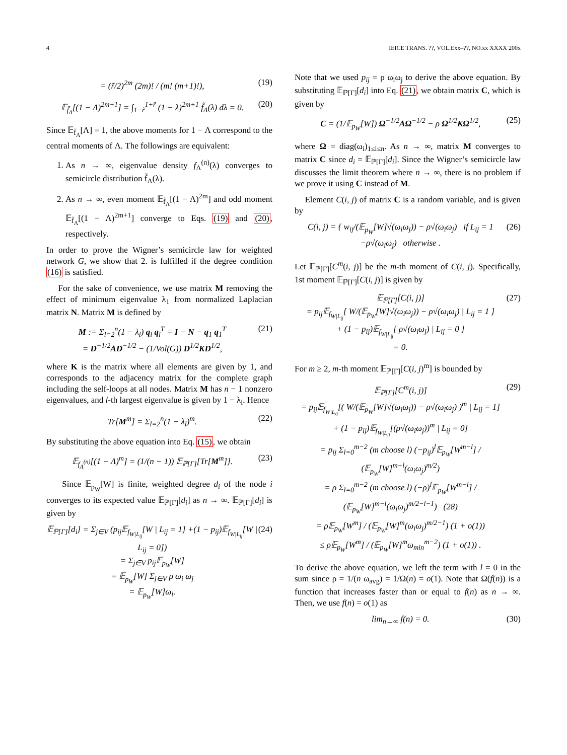4 IEICE TRANS. ??, VOL.Exx–??, NO.xx XXXX 200x
= (r̃/2)<sup>2m</sup> (2m)! / (m! (m+1)!), (19)
𝔼<sub>f̃<sub>Λ</sub></sub>[(1 − Λ)<sup>2m+1</sup>] = ∫<sub>1−r̃</sub><sup>1+r̃</sup> (1 − λ)<sup>2m+1</sup> f̃<sub>Λ</sub>(λ) dλ = 0. (20)
Since 𝔼<sub>f̃<sub>Λ</sub></sub>[Λ] = 1, the above moments for 1 − Λ correspond to the central moments of Λ. The followings are equivalent:
1. As n → ∞, eigenvalue density f<sub>Λ</sub><sup>(n)</sup>(λ) converges to semicircle distribution f̃<sub>Λ</sub>(λ).
2. As n → ∞, even moment 𝔼<sub>f̃<sub>Λ</sub></sub>[(1 − Λ)<sup>2m</sup>] and odd moment 𝔼<sub>f̃<sub>Λ</sub></sub>[(1 − Λ)<sup>2m+1</sup>] converge to Eqs. (19) and (20), respectively.
In order to prove the Wigner’s semicircle law for weighted network G, we show that 2. is fulfilled if the degree condition (16) is satisfied.
For the sake of convenience, we use matrix M removing the effect of minimum eigenvalue λ<sub>1</sub> from normalized Laplacian matrix N. Matrix M is defined by
M := Σ<sub>l=2</sub><sup>n</sup>(1 − λ<sub>l</sub>) q<sub>l</sub> q<sub>l</sub><sup>T</sup> = I − N − q<sub>1</sub> q<sub>1</sub><sup>T</sup>
= D<sup>−1/2</sup>AD<sup>−1/2</sup> − (1/Vol(G)) D<sup>1/2</sup>KD<sup>1/2</sup>, (21)
where K is the matrix where all elements are given by 1, and corresponds to the adjacency matrix for the complete graph including the self-loops at all nodes. Matrix M has n − 1 nonzero eigenvalues, and l-th largest eigenvalue is given by 1 − λ<sub>l</sub>. Hence
Tr[M<sup>m</sup>] = Σ<sub>l=2</sub><sup>n</sup>(1 − λ<sub>l</sub>)<sup>m</sup>. (22)
By substituting the above equation into Eq. (15), we obtain
𝔼<sub>f<sub>Λ</sub><sup>(n)</sup></sub>[(1 − Λ)<sup>m</sup>] = (1/(n − 1)) 𝔼<sub>ℙ[Γ]</sub>[Tr[M<sup>m</sup>]]. (23)
Since 𝔼<sub>p<sub>W</sub></sub>[W] is finite, weighted degree d<sub>i</sub> of the node i converges to its expected value 𝔼<sub>ℙ[Γ]</sub>[d<sub>i</sub>] as n → ∞. 𝔼<sub>ℙ[Γ]</sub>[d<sub>i</sub>] is given by
𝔼<sub>ℙ[Γ]</sub>[d<sub>i</sub>] = Σ<sub>j∈V</sub> (p<sub>ij</sub>𝔼<sub>f<sub>W|L<sub>ij</sub></sub></sub>[W | L<sub>ij</sub> = 1] +(1 − p<sub>ij</sub>)𝔼<sub>f<sub>W|L<sub>ij</sub></sub></sub>[W | L<sub>ij</sub> = 0])
= Σ<sub>j∈V</sub> p<sub>ij</sub>𝔼<sub>p<sub>W</sub></sub>[W]
= 𝔼<sub>p<sub>W</sub></sub>[W] Σ<sub>j∈V</sub> ρ ω<sub>i</sub> ω<sub>j</sub>
= 𝔼<sub>p<sub>W</sub></sub>[W]ω<sub>i</sub>. (24)
Note that we used p<sub>ij</sub> = ρ ω<sub>i</sub>ω<sub>j</sub> to derive the above equation. By substituting 𝔼<sub>ℙ[Γ]</sub>[d<sub>i</sub>] into Eq. (21), we obtain matrix C, which is given by
C = (1/𝔼<sub>p<sub>W</sub></sub>[W]) Ω<sup>−1/2</sup>AΩ<sup>−1/2</sup> − ρ Ω<sup>1/2</sup>KΩ<sup>1/2</sup>, (25)
where Ω = diag(ω<sub>i</sub>)<sub>1≤i≤n</sub>. As n → ∞, matrix M converges to matrix C since d<sub>i</sub> = 𝔼<sub>ℙ[Γ]</sub>[d<sub>i</sub>]. Since the Wigner’s semicircle law discusses the limit theorem where n → ∞, there is no problem if we prove it using C instead of M.
Element C(i, j) of matrix C is a random variable, and is given by
C(i, j) = { w<sub>ij</sub>/(𝔼<sub>p<sub>W</sub></sub>[W]√(ω<sub>i</sub>ω<sub>j</sub>)) − ρ√(ω<sub>i</sub>ω<sub>j</sub>) if L<sub>ij</sub> = 1
−ρ√(ω<sub>i</sub>ω<sub>j</sub>) otherwise . (26)
Let 𝔼<sub>ℙ[Γ]</sub>[C<sup>m</sup>(i, j)] be the m-th moment of C(i, j). Specifically, 1st moment 𝔼<sub>ℙ[Γ]</sub>[C(i, j)] is given by
𝔼<sub>ℙ[Γ]</sub>[C(i, j)]
= p<sub>ij</sub>𝔼<sub>f<sub>W|L<sub>ij</sub></sub></sub>[ W/(𝔼<sub>p<sub>W</sub></sub>[W]√(ω<sub>i</sub>ω<sub>j</sub>)) − ρ√(ω<sub>i</sub>ω<sub>j</sub>) | L<sub>ij</sub> = 1 ]
+ (1 − p<sub>ij</sub>)𝔼<sub>f<sub>W|L<sub>ij</sub></sub></sub>[ ρ√(ω<sub>i</sub>ω<sub>j</sub>) | L<sub>ij</sub> = 0 ]
= 0. (27)
For m ≥ 2, m-th moment 𝔼<sub>ℙ[Γ]</sub>[C(i, j)<sup>m</sup>] is bounded by
𝔼<sub>ℙ[Γ]</sub>[C<sup>m</sup>(i, j)]
= p<sub>ij</sub>𝔼<sub>f<sub>W|L<sub>ij</sub></sub></sub>[( W/(𝔼<sub>p<sub>W</sub></sub>[W]√(ω<sub>i</sub>ω<sub>j</sub>)) − ρ√(ω<sub>i</sub>ω<sub>j</sub>) )<sup>m</sup> | L<sub>ij</sub> = 1]
+ (1 − p<sub>ij</sub>)𝔼<sub>f<sub>W|L<sub>ij</sub></sub></sub>[(ρ√(ω<sub>i</sub>ω<sub>j</sub>))<sup>m</sup> | L<sub>ij</sub> = 0]
= p<sub>ij</sub> Σ<sub>l=0</sub><sup>m−2</sup> (m choose l) (−p<sub>ij</sub>)<sup>l</sup>𝔼<sub>p<sub>W</sub></sub>[W<sup>m−l</sup>] / (𝔼<sub>p<sub>W</sub></sub>[W]<sup>m−l</sup>(ω<sub>i</sub>ω<sub>j</sub>)<sup>m/2</sup>)
= ρ Σ<sub>l=0</sub><sup>m−2</sup> (m choose l) (−ρ)<sup>l</sup>𝔼<sub>p<sub>W</sub></sub>[W<sup>m−l</sup>] / (𝔼<sub>p<sub>W</sub></sub>[W]<sup>m−l</sup>(ω<sub>i</sub>ω<sub>j</sub>)<sup>m/2−l−1</sup>) (28)
= ρ𝔼<sub>p<sub>W</sub></sub>[W<sup>m</sup>] / (𝔼<sub>p<sub>W</sub></sub>[W]<sup>m</sup>(ω<sub>i</sub>ω<sub>j</sub>)<sup>m/2−1</sup>) (1 + o(1))
≤ ρ𝔼<sub>p<sub>W</sub></sub>[W<sup>m</sup>] / (𝔼<sub>p<sub>W</sub></sub>[W]<sup>m</sup>ω<sub>min</sub><sup>m−2</sup>) (1 + o(1)) . (29)
To derive the above equation, we left the term with l = 0 in the sum since ρ = 1/(n ω<sub>avg</sub>) = 1/Ω(n) = o(1). Note that Ω(f(n)) is a function that increases faster than or equal to f(n) as n → ∞. Then, we use f(n) = o(1) as
lim<sub>n→∞</sub> f(n) = 0. (30)